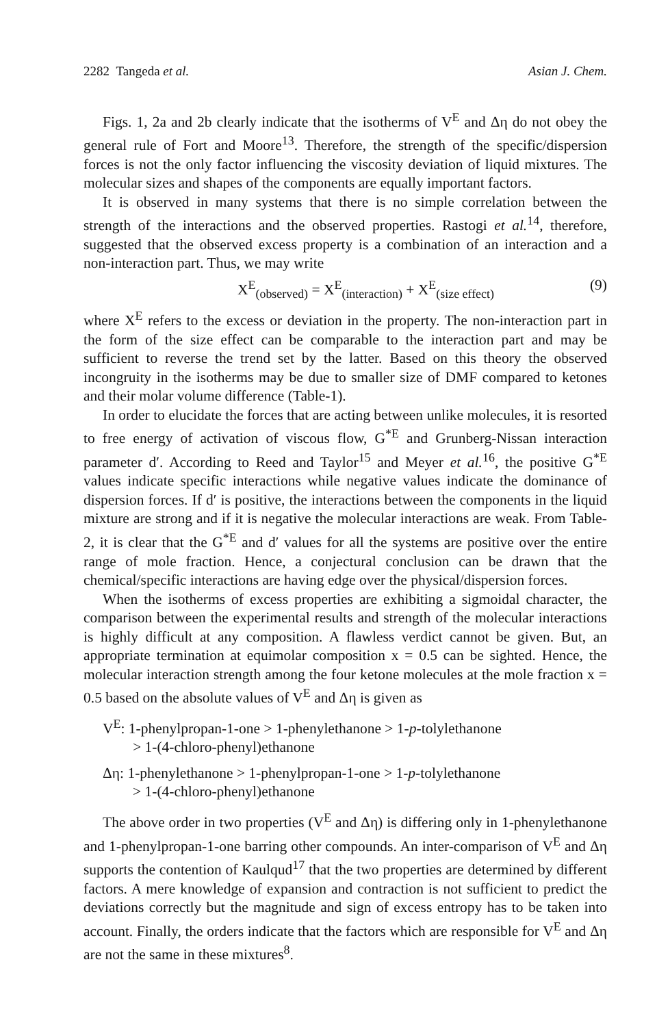2282 Tangeda et al. Asian J. Chem.
Figs. 1, 2a and 2b clearly indicate that the isotherms of V<sup>E</sup> and Δη do not obey the general rule of Fort and Moore<sup>13</sup>. Therefore, the strength of the specific/dispersion forces is not the only factor influencing the viscosity deviation of liquid mixtures. The molecular sizes and shapes of the components are equally important factors.
It is observed in many systems that there is no simple correlation between the strength of the interactions and the observed properties. Rastogi et al.<sup>14</sup>, therefore, suggested that the observed excess property is a combination of an interaction and a non-interaction part. Thus, we may write
X<sup>E</sup><sub>(observed)</sub> = X<sup>E</sup><sub>(interaction)</sub> + X<sup>E</sup><sub>(size effect)</sub> (9)
where X<sup>E</sup> refers to the excess or deviation in the property. The non-interaction part in the form of the size effect can be comparable to the interaction part and may be sufficient to reverse the trend set by the latter. Based on this theory the observed incongruity in the isotherms may be due to smaller size of DMF compared to ketones and their molar volume difference (Table-1).
In order to elucidate the forces that are acting between unlike molecules, it is resorted to free energy of activation of viscous flow, G<sup>*E</sup> and Grunberg-Nissan interaction parameter d′. According to Reed and Taylor<sup>15</sup> and Meyer et al.<sup>16</sup>, the positive G<sup>*E</sup> values indicate specific interactions while negative values indicate the dominance of dispersion forces. If d′ is positive, the interactions between the components in the liquid mixture are strong and if it is negative the molecular interactions are weak. From Table-2, it is clear that the G<sup>*E</sup> and d′ values for all the systems are positive over the entire range of mole fraction. Hence, a conjectural conclusion can be drawn that the chemical/specific interactions are having edge over the physical/dispersion forces.
When the isotherms of excess properties are exhibiting a sigmoidal character, the comparison between the experimental results and strength of the molecular interactions is highly difficult at any composition. A flawless verdict cannot be given. But, an appropriate termination at equimolar composition x = 0.5 can be sighted. Hence, the molecular interaction strength among the four ketone molecules at the mole fraction x = 0.5 based on the absolute values of V<sup>E</sup> and Δη is given as
V<sup>E</sup>: 1-phenylpropan-1-one > 1-phenylethanone > 1-p-tolylethanone
> 1-(4-chloro-phenyl)ethanone
Δη: 1-phenylethanone > 1-phenylpropan-1-one > 1-p-tolylethanone
> 1-(4-chloro-phenyl)ethanone
The above order in two properties (V<sup>E</sup> and Δη) is differing only in 1-phenylethanone and 1-phenylpropan-1-one barring other compounds. An inter-comparison of V<sup>E</sup> and Δη supports the contention of Kaulqud<sup>17</sup> that the two properties are determined by different factors. A mere knowledge of expansion and contraction is not sufficient to predict the deviations correctly but the magnitude and sign of excess entropy has to be taken into account. Finally, the orders indicate that the factors which are responsible for V<sup>E</sup> and Δη are not the same in these mixtures<sup>8</sup>.